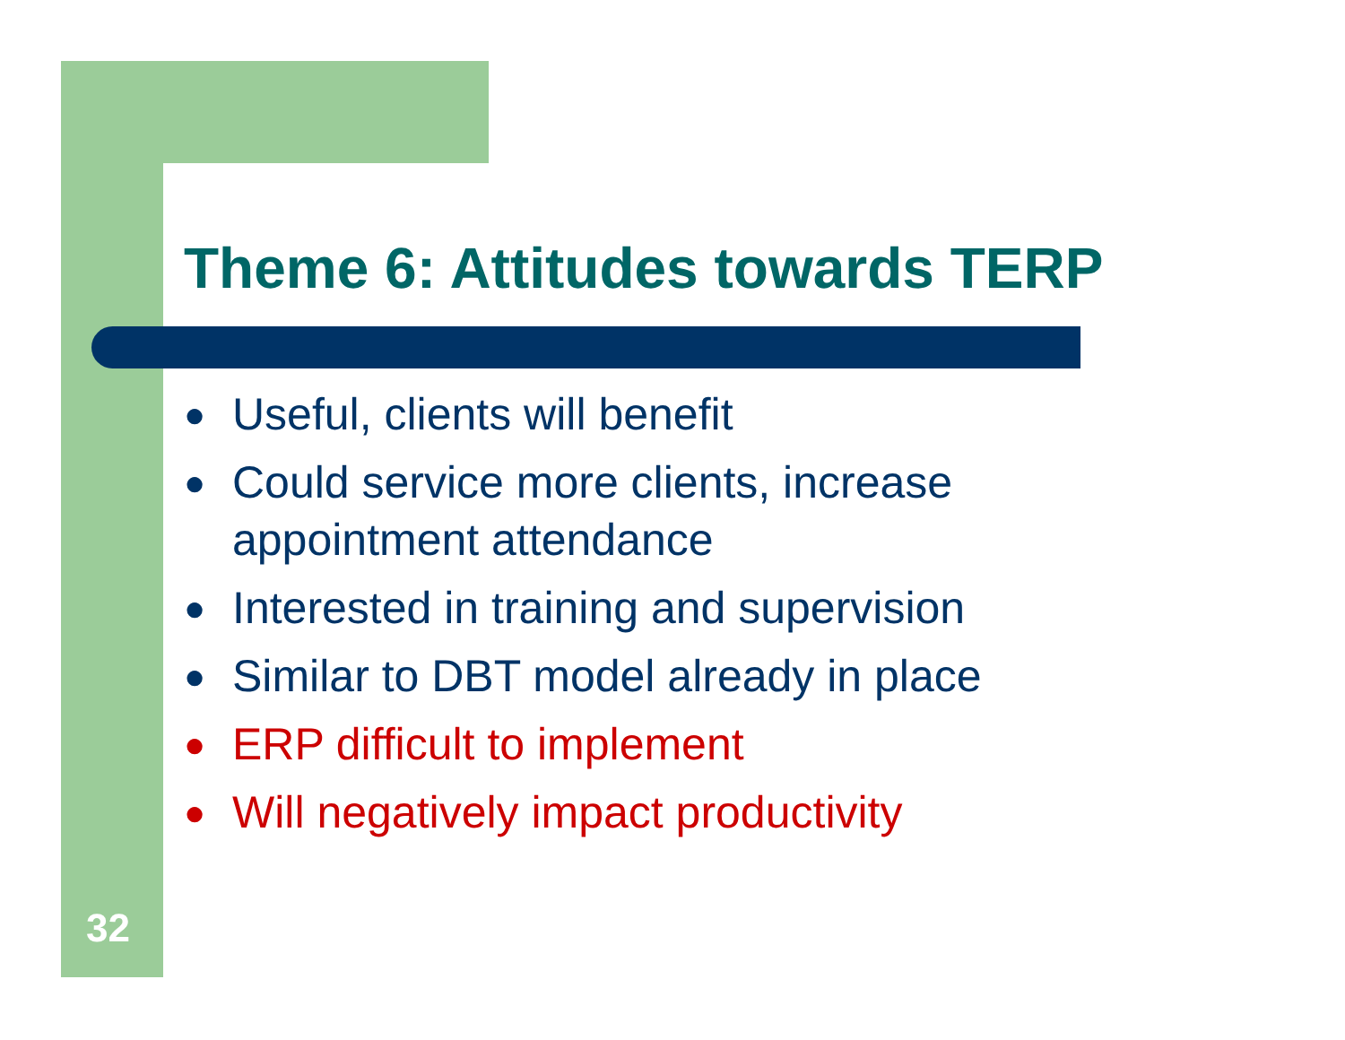Theme 6: Attitudes towards TERP
● Useful, clients will benefit
● Could service more clients, increase appointment attendance
● Interested in training and supervision
● Similar to DBT model already in place
● ERP difficult to implement
● Will negatively impact productivity
32